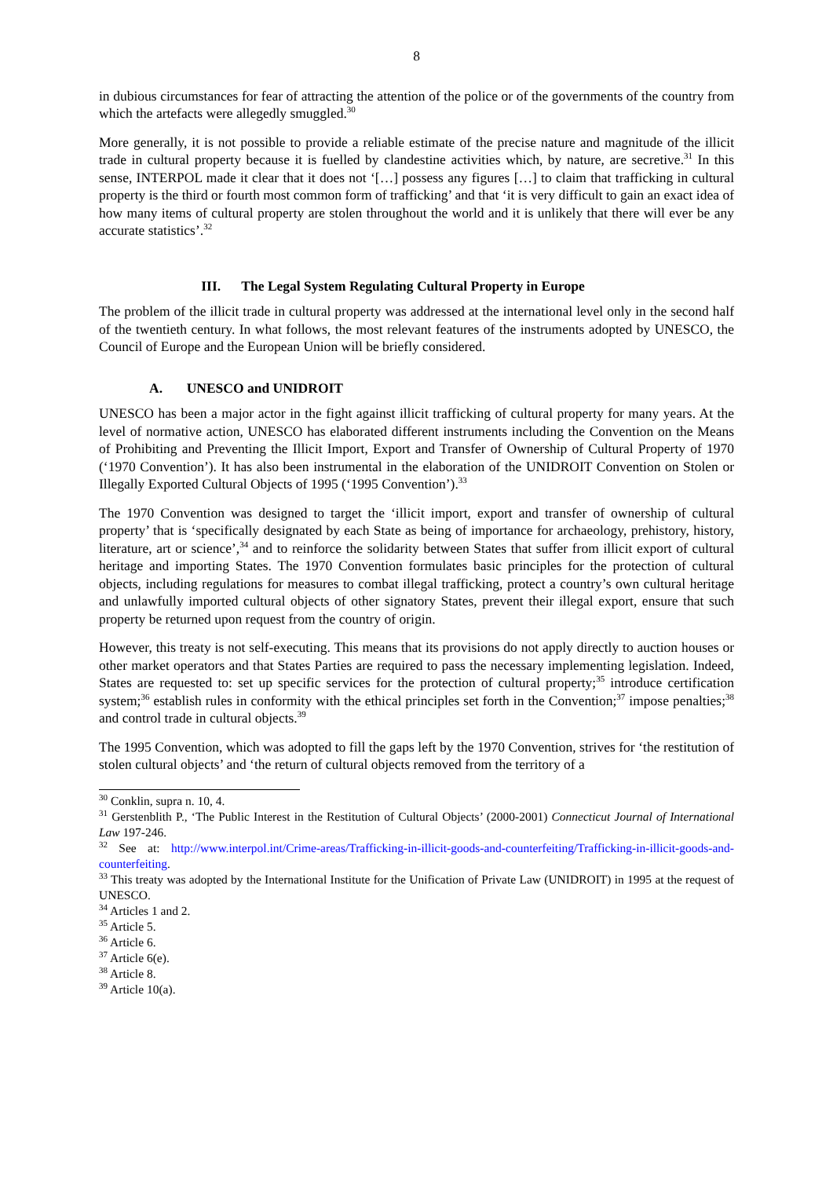8
in dubious circumstances for fear of attracting the attention of the police or of the governments of the country from which the artefacts were allegedly smuggled.<sup>30</sup>
More generally, it is not possible to provide a reliable estimate of the precise nature and magnitude of the illicit trade in cultural property because it is fuelled by clandestine activities which, by nature, are secretive.<sup>31</sup> In this sense, INTERPOL made it clear that it does not ‘[…] possess any figures […] to claim that trafficking in cultural property is the third or fourth most common form of trafficking’ and that ‘it is very difficult to gain an exact idea of how many items of cultural property are stolen throughout the world and it is unlikely that there will ever be any accurate statistics’.<sup>32</sup>
III. The Legal System Regulating Cultural Property in Europe
The problem of the illicit trade in cultural property was addressed at the international level only in the second half of the twentieth century. In what follows, the most relevant features of the instruments adopted by UNESCO, the Council of Europe and the European Union will be briefly considered.
A. UNESCO and UNIDROIT
UNESCO has been a major actor in the fight against illicit trafficking of cultural property for many years. At the level of normative action, UNESCO has elaborated different instruments including the Convention on the Means of Prohibiting and Preventing the Illicit Import, Export and Transfer of Ownership of Cultural Property of 1970 (‘1970 Convention’). It has also been instrumental in the elaboration of the UNIDROIT Convention on Stolen or Illegally Exported Cultural Objects of 1995 (‘1995 Convention’).<sup>33</sup>
The 1970 Convention was designed to target the ‘illicit import, export and transfer of ownership of cultural property’ that is ‘specifically designated by each State as being of importance for archaeology, prehistory, history, literature, art or science’,<sup>34</sup> and to reinforce the solidarity between States that suffer from illicit export of cultural heritage and importing States. The 1970 Convention formulates basic principles for the protection of cultural objects, including regulations for measures to combat illegal trafficking, protect a country’s own cultural heritage and unlawfully imported cultural objects of other signatory States, prevent their illegal export, ensure that such property be returned upon request from the country of origin.
However, this treaty is not self-executing. This means that its provisions do not apply directly to auction houses or other market operators and that States Parties are required to pass the necessary implementing legislation. Indeed, States are requested to: set up specific services for the protection of cultural property;<sup>35</sup> introduce certification system;<sup>36</sup> establish rules in conformity with the ethical principles set forth in the Convention;<sup>37</sup> impose penalties;<sup>38</sup> and control trade in cultural objects.<sup>39</sup>
The 1995 Convention, which was adopted to fill the gaps left by the 1970 Convention, strives for ‘the restitution of stolen cultural objects’ and ‘the return of cultural objects removed from the territory of a
<sup>30</sup> Conklin, supra n. 10, 4.
<sup>31</sup> Gerstenblith P., ‘The Public Interest in the Restitution of Cultural Objects’ (2000-2001) Connecticut Journal of International Law 197-246.
<sup>32</sup> See at: http://www.interpol.int/Crime-areas/Trafficking-in-illicit-goods-and-counterfeiting/Trafficking-in-illicit-goods-and-counterfeiting.
<sup>33</sup> This treaty was adopted by the International Institute for the Unification of Private Law (UNIDROIT) in 1995 at the request of UNESCO.
<sup>34</sup> Articles 1 and 2.
<sup>35</sup> Article 5.
<sup>36</sup> Article 6.
<sup>37</sup> Article 6(e).
<sup>38</sup> Article 8.
<sup>39</sup> Article 10(a).